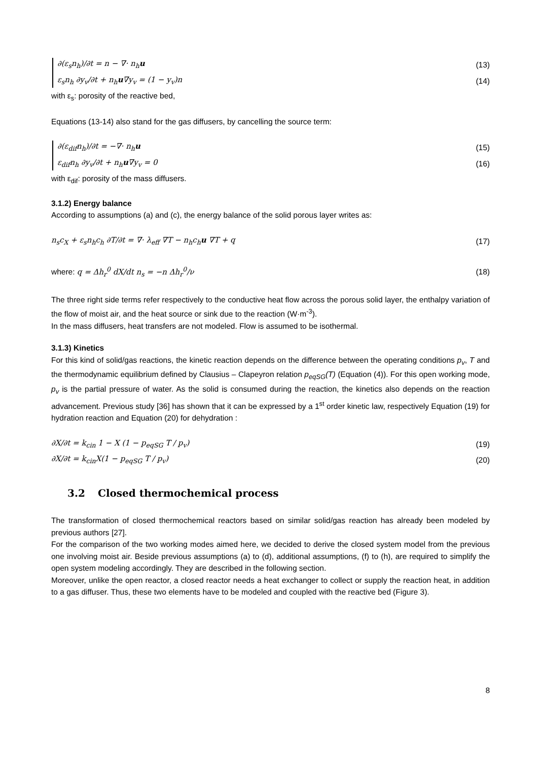∂(ε<sub>s</sub>n<sub>h</sub>)/∂t = n − ∇· n<sub>h</sub>u (13)
ε<sub>s</sub>n<sub>h</sub> ∂y<sub>v</sub>/∂t + n<sub>h</sub>u∇y<sub>v</sub> = (1 − y<sub>v</sub>)n (14)
with ε<sub>s</sub>: porosity of the reactive bed,
Equations (13-14) also stand for the gas diffusers, by cancelling the source term:
∂(ε<sub>dif</sub>n<sub>h</sub>)/∂t = −∇· n<sub>h</sub>u (15)
ε<sub>dif</sub>n<sub>h</sub> ∂y<sub>v</sub>/∂t + n<sub>h</sub>u∇y<sub>v</sub> = 0 (16)
with ε<sub>dif</sub>: porosity of the mass diffusers.
3.1.2) Energy balance
According to assumptions (a) and (c), the energy balance of the solid porous layer writes as:
n<sub>s</sub>c<sub>X</sub> + ε<sub>s</sub>n<sub>h</sub>c<sub>h</sub> ∂T/∂t = ∇· λ<sub>eff</sub> ∇T − n<sub>h</sub>c<sub>h</sub>u ∇T + q (17)
where: q = Δh<sub>r</sub><sup>0</sup> dX/dt n<sub>s</sub> = −n Δh<sub>r</sub><sup>0</sup>/ν (18)
The three right side terms refer respectively to the conductive heat flow across the porous solid layer, the enthalpy variation of the flow of moist air, and the heat source or sink due to the reaction (W·m<sup>-3</sup>).
In the mass diffusers, heat transfers are not modeled. Flow is assumed to be isothermal.
3.1.3) Kinetics
For this kind of solid/gas reactions, the kinetic reaction depends on the difference between the operating conditions p<sub>v</sub>, T and the thermodynamic equilibrium defined by Clausius – Clapeyron relation p<sub>eqSG</sub>(T) (Equation (4)). For this open working mode, p<sub>v</sub> is the partial pressure of water. As the solid is consumed during the reaction, the kinetics also depends on the reaction advancement. Previous study [36] has shown that it can be expressed by a 1<sup>st</sup> order kinetic law, respectively Equation (19) for hydration reaction and Equation (20) for dehydration :
∂X/∂t = k<sub>cin</sub> 1 − X (1 − p<sub>eqSG</sub> T / p<sub>v</sub>) (19)
∂X/∂t = k<sub>cin</sub>X(1 − p<sub>eqSG</sub> T / p<sub>v</sub>) (20)
3.2 Closed thermochemical process
The transformation of closed thermochemical reactors based on similar solid/gas reaction has already been modeled by previous authors [27].
For the comparison of the two working modes aimed here, we decided to derive the closed system model from the previous one involving moist air. Beside previous assumptions (a) to (d), additional assumptions, (f) to (h), are required to simplify the open system modeling accordingly. They are described in the following section.
Moreover, unlike the open reactor, a closed reactor needs a heat exchanger to collect or supply the reaction heat, in addition to a gas diffuser. Thus, these two elements have to be modeled and coupled with the reactive bed (Figure 3).
8